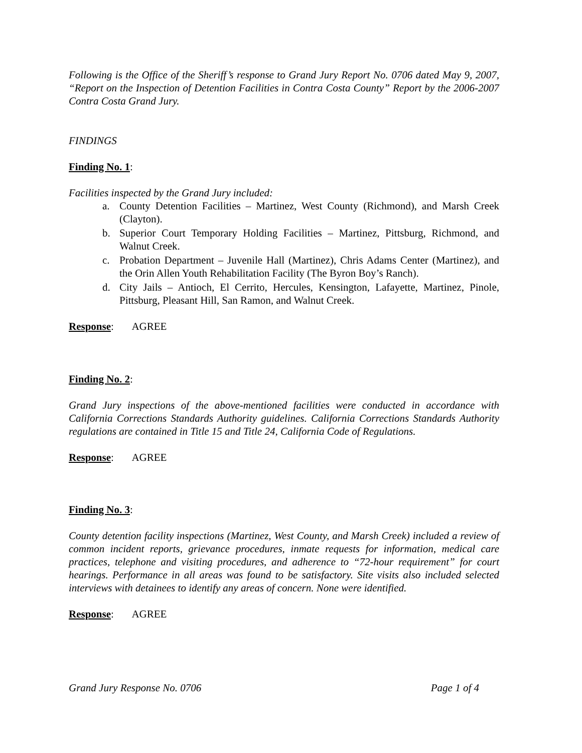Following is the Office of the Sheriff’s response to Grand Jury Report No. 0706 dated May 9, 2007, “Report on the Inspection of Detention Facilities in Contra Costa County” Report by the 2006-2007 Contra Costa Grand Jury.
FINDINGS
Finding No. 1:
Facilities inspected by the Grand Jury included:
a. County Detention Facilities – Martinez, West County (Richmond), and Marsh Creek (Clayton).
b. Superior Court Temporary Holding Facilities – Martinez, Pittsburg, Richmond, and Walnut Creek.
c. Probation Department – Juvenile Hall (Martinez), Chris Adams Center (Martinez), and the Orin Allen Youth Rehabilitation Facility (The Byron Boy’s Ranch).
d. City Jails – Antioch, El Cerrito, Hercules, Kensington, Lafayette, Martinez, Pinole, Pittsburg, Pleasant Hill, San Ramon, and Walnut Creek.
Response: AGREE
Finding No. 2:
Grand Jury inspections of the above-mentioned facilities were conducted in accordance with California Corrections Standards Authority guidelines. California Corrections Standards Authority regulations are contained in Title 15 and Title 24, California Code of Regulations.
Response: AGREE
Finding No. 3:
County detention facility inspections (Martinez, West County, and Marsh Creek) included a review of common incident reports, grievance procedures, inmate requests for information, medical care practices, telephone and visiting procedures, and adherence to “72-hour requirement” for court hearings. Performance in all areas was found to be satisfactory. Site visits also included selected interviews with detainees to identify any areas of concern. None were identified.
Response: AGREE
Grand Jury Response No. 0706 Page 1 of 4